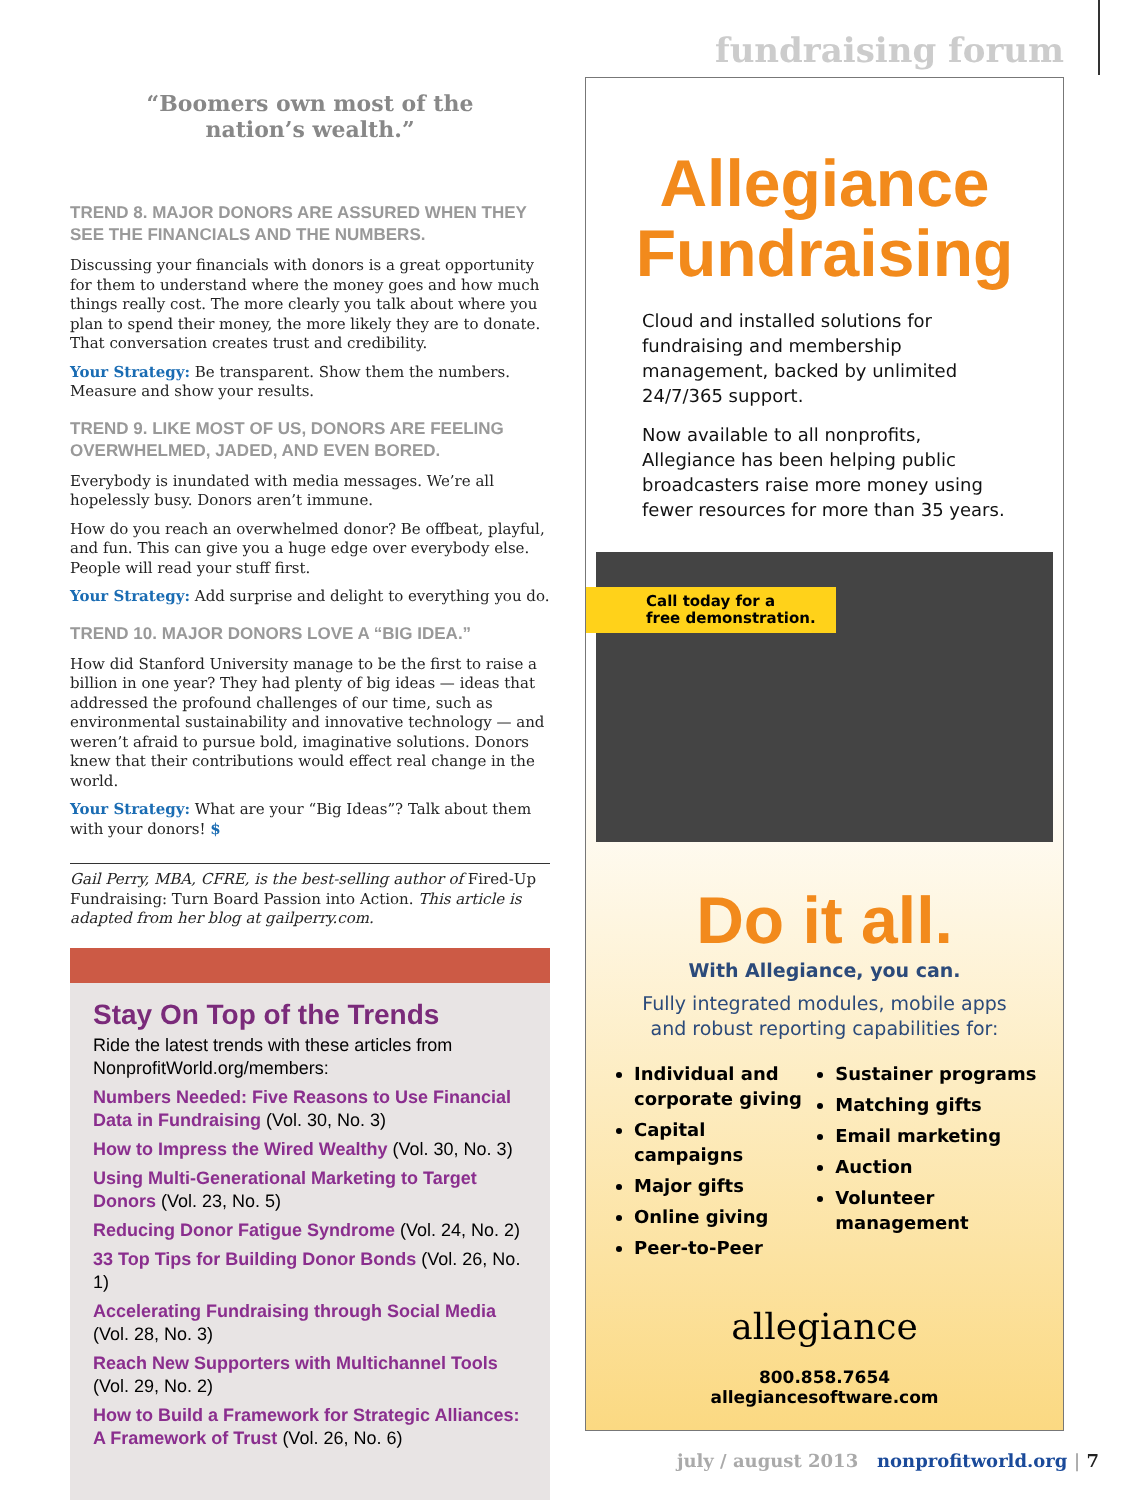fundraising forum
“Boomers own most of the
nation’s wealth.”
TREND 8. MAJOR DONORS ARE ASSURED WHEN THEY SEE THE FINANCIALS AND THE NUMBERS.
Discussing your financials with donors is a great opportunity for them to understand where the money goes and how much things really cost. The more clearly you talk about where you plan to spend their money, the more likely they are to donate. That conversation creates trust and credibility.
Your Strategy: Be transparent. Show them the numbers. Measure and show your results.
TREND 9. LIKE MOST OF US, DONORS ARE FEELING OVERWHELMED, JADED, AND EVEN BORED.
Everybody is inundated with media messages. We’re all hopelessly busy. Donors aren’t immune.
How do you reach an overwhelmed donor? Be offbeat, playful, and fun. This can give you a huge edge over everybody else. People will read your stuff first.
Your Strategy: Add surprise and delight to everything you do.
TREND 10. MAJOR DONORS LOVE A “BIG IDEA.”
How did Stanford University manage to be the first to raise a billion in one year? They had plenty of big ideas — ideas that addressed the profound challenges of our time, such as environmental sustainability and innovative technology — and weren’t afraid to pursue bold, imaginative solutions. Donors knew that their contributions would effect real change in the world.
Your Strategy: What are your “Big Ideas”? Talk about them with your donors! $
Gail Perry, MBA, CFRE, is the best-selling author of Fired-Up Fundraising: Turn Board Passion into Action. This article is adapted from her blog at gailperry.com.
Stay On Top of the Trends
Ride the latest trends with these articles from NonprofitWorld.org/members:
Numbers Needed: Five Reasons to Use Financial Data in Fundraising (Vol. 30, No. 3)
How to Impress the Wired Wealthy (Vol. 30, No. 3)
Using Multi-Generational Marketing to Target Donors (Vol. 23, No. 5)
Reducing Donor Fatigue Syndrome (Vol. 24, No. 2)
33 Top Tips for Building Donor Bonds (Vol. 26, No. 1)
Accelerating Fundraising through Social Media (Vol. 28, No. 3)
Reach New Supporters with Multichannel Tools (Vol. 29, No. 2)
How to Build a Framework for Strategic Alliances: A Framework of Trust (Vol. 26, No. 6)
Allegiance
Fundraising
Cloud and installed solutions for fundraising and membership management, backed by unlimited 24/7/365 support.
Now available to all nonprofits, Allegiance has been helping public broadcasters raise more money using fewer resources for more than 35 years.
Call today for a
free demonstration.
Do it all.
With Allegiance, you can.
Fully integrated modules, mobile apps and robust reporting capabilities for:
Individual and corporate giving
Capital campaigns
Major gifts
Online giving
Peer-to-Peer
Sustainer programs
Matching gifts
Email marketing
Auction
Volunteer management
allegiance
800.858.7654
allegiancesoftware.com
july / august 2013 nonprofitworld.org | 7